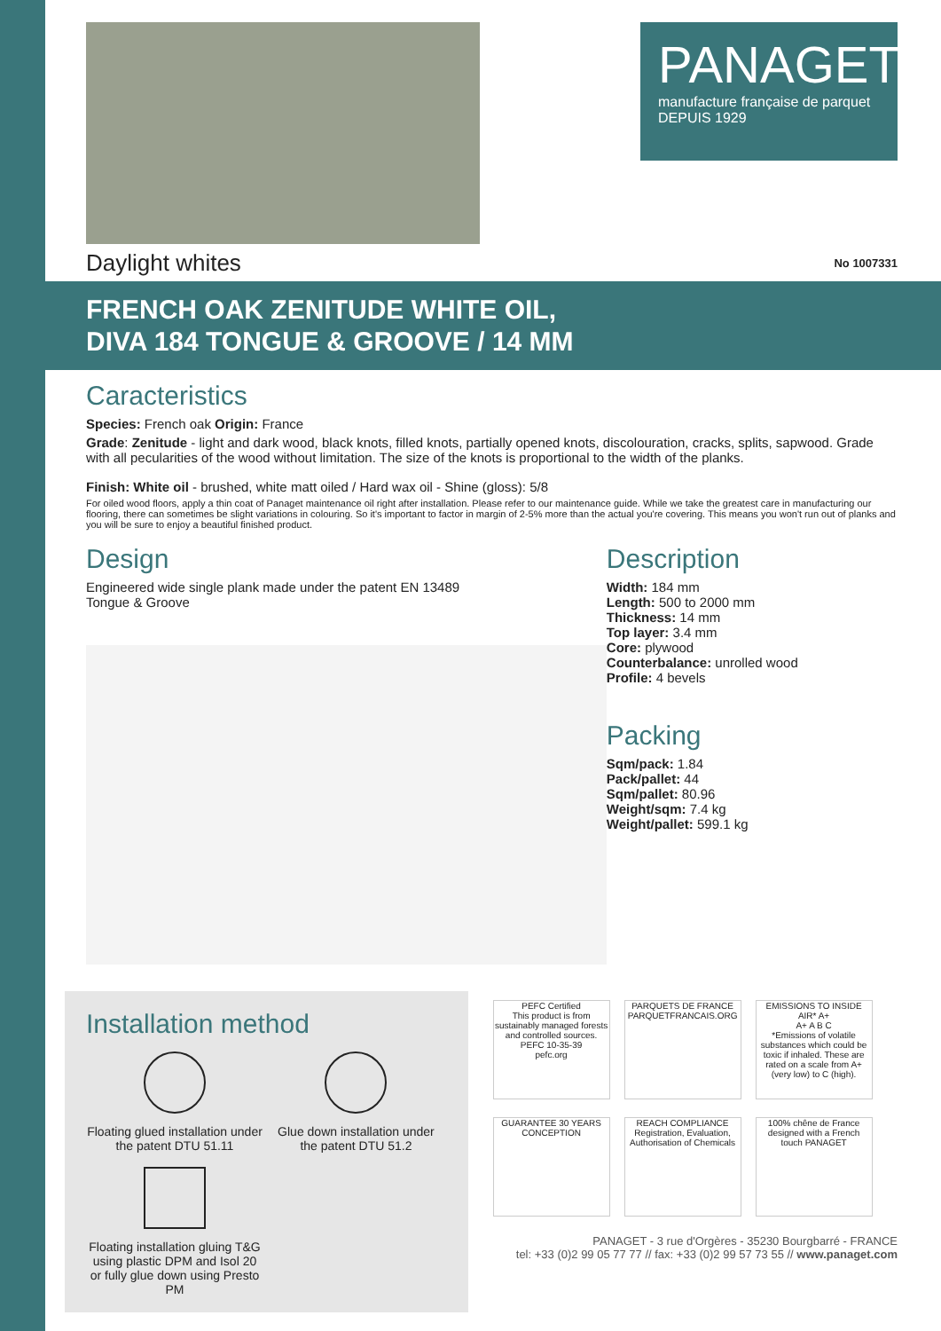PANAGET
manufacture française de parquet
DEPUIS 1929
Daylight whites No 1007331
FRENCH OAK ZENITUDE WHITE OIL,
DIVA 184 TONGUE & GROOVE / 14 MM
Caracteristics
Species: French oak Origin: France
Grade: Zenitude - light and dark wood, black knots, filled knots, partially opened knots, discolouration, cracks, splits, sapwood. Grade with all pecularities of the wood without limitation. The size of the knots is proportional to the width of the planks.
Finish: White oil - brushed, white matt oiled / Hard wax oil - Shine (gloss): 5/8
For oiled wood floors, apply a thin coat of Panaget maintenance oil right after installation. Please refer to our maintenance guide. While we take the greatest care in manufacturing our flooring, there can sometimes be slight variations in colouring. So it's important to factor in margin of 2-5% more than the actual you're covering. This means you won't run out of planks and you will be sure to enjoy a beautiful finished product.
Design
Engineered wide single plank made under the patent EN 13489
Tongue & Groove
Description
Width: 184 mm
Length: 500 to 2000 mm
Thickness: 14 mm
Top layer: 3.4 mm
Core: plywood
Counterbalance: unrolled wood
Profile: 4 bevels
Packing
Sqm/pack: 1.84
Pack/pallet: 44
Sqm/pallet: 80.96
Weight/sqm: 7.4 kg
Weight/pallet: 599.1 kg
Installation method
Floating glued installation under the patent DTU 51.11
Glue down installation under the patent DTU 51.2
Floating installation gluing T&G using plastic DPM and Isol 20 or fully glue down using Presto PM
PEFC Certified
This product is from sustainably managed forests and controlled sources.
PEFC 10-35-39
pefc.org
PARQUETS DE FRANCE
PARQUETFRANCAIS.ORG
EMISSIONS TO INSIDE AIR* A+
A+ A B C
*Emissions of volatile substances which could be toxic if inhaled. These are rated on a scale from A+ (very low) to C (high).
GUARANTEE 30 YEARS CONCEPTION
REACH COMPLIANCE
Registration, Evaluation, Authorisation of Chemicals
100% chêne de France designed with a French touch PANAGET
PANAGET - 3 rue d'Orgères - 35230 Bourgbarré - FRANCE
tel: +33 (0)2 99 05 77 77 // fax: +33 (0)2 99 57 73 55 // www.panaget.com